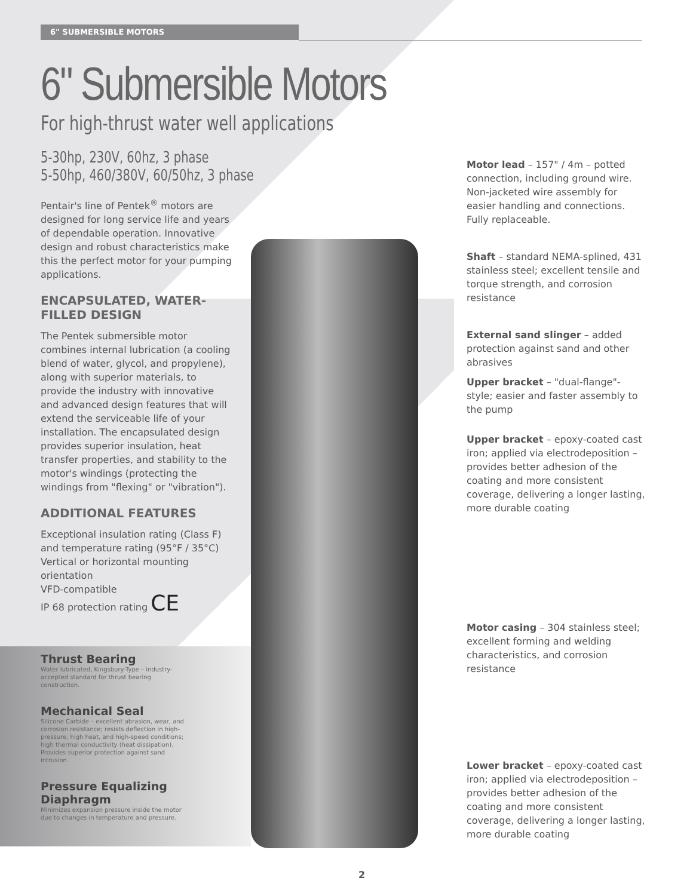6" SUBMERSIBLE MOTORS
6" Submersible Motors
For high-thrust water well applications
5-30hp, 230V, 60hz, 3 phase
5-50hp, 460/380V, 60/50hz, 3 phase
Pentair's line of Pentek<sup>®</sup> motors are designed for long service life and years of dependable operation. Innovative design and robust characteristics make this the perfect motor for your pumping applications.
ENCAPSULATED, WATER-FILLED DESIGN
The Pentek submersible motor combines internal lubrication (a cooling blend of water, glycol, and propylene), along with superior materials, to provide the industry with innovative and advanced design features that will extend the serviceable life of your installation. The encapsulated design provides superior insulation, heat transfer properties, and stability to the motor's windings (protecting the windings from "flexing" or "vibration").
ADDITIONAL FEATURES
Exceptional insulation rating (Class F) and temperature rating (95°F / 35°C)
Vertical or horizontal mounting orientation
VFD-compatible
IP 68 protection rating CE
Thrust Bearing
Water lubricated, Kingsbury-Type – industry-accepted standard for thrust bearing construction.
Mechanical Seal
Silicone Carbide – excellent abrasion, wear, and corrosion resistance; resists deflection in high-pressure, high heat, and high-speed conditions; high thermal conductivity (heat dissipation). Provides superior protection against sand intrusion.
Pressure Equalizing Diaphragm
Minimizes expansion pressure inside the motor due to changes in temperature and pressure.
Motor lead – 157" / 4m – potted connection, including ground wire. Non-jacketed wire assembly for easier handling and connections. Fully replaceable.
Shaft – standard NEMA-splined, 431 stainless steel; excellent tensile and torque strength, and corrosion resistance
External sand slinger – added protection against sand and other abrasives
Upper bracket – "dual-flange"-style; easier and faster assembly to the pump
Upper bracket – epoxy-coated cast iron; applied via electrodeposition – provides better adhesion of the coating and more consistent coverage, delivering a longer lasting, more durable coating
Motor casing – 304 stainless steel; excellent forming and welding characteristics, and corrosion resistance
Lower bracket – epoxy-coated cast iron; applied via electrodeposition – provides better adhesion of the coating and more consistent coverage, delivering a longer lasting, more durable coating
2